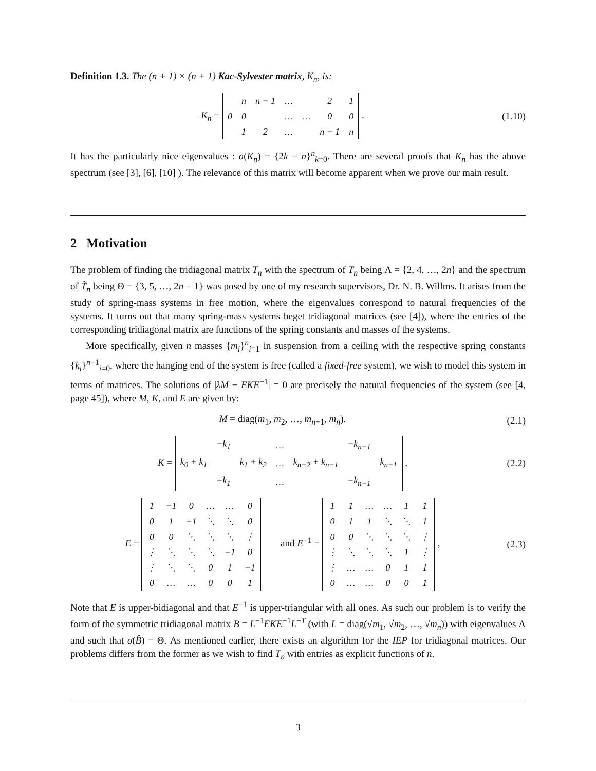Definition 1.3. The (n + 1) × (n + 1) Kac-Sylvester matrix, K<sub>n</sub>, is:
K<sub>n</sub> =
| | n | n − 1 | … | | 2 | 1 |
| 0 | 0 | | … | … | 0 | 0 |
| | 1 | 2 | … | | n − 1 | n |
.
(1.10)
It has the particularly nice eigenvalues : σ(K<sub>n</sub>) = {2k − n}<sup>n</sup><sub>k=0</sub>. There are several proofs that K<sub>n</sub> has the above spectrum (see [3], [6], [10] ). The relevance of this matrix will become apparent when we prove our main result.
2 Motivation
The problem of finding the tridiagonal matrix T<sub>n</sub> with the spectrum of T<sub>n</sub> being Λ = {2, 4, …, 2n} and the spectrum of T̂<sub>n</sub> being Θ = {3, 5, …, 2n − 1} was posed by one of my research supervisors, Dr. N. B. Willms. It arises from the study of spring-mass systems in free motion, where the eigenvalues correspond to natural frequencies of the systems. It turns out that many spring-mass systems beget tridiagonal matrices (see [4]), where the entries of the corresponding tridiagonal matrix are functions of the spring constants and masses of the systems.
More specifically, given n masses {m<sub>i</sub>}<sup>n</sup><sub>i=1</sub> in suspension from a ceiling with the respective spring constants {k<sub>i</sub>}<sup>n−1</sup><sub>i=0</sub>, where the hanging end of the system is free (called a fixed-free system), we wish to model this system in terms of matrices. The solutions of |λM − EKE<sup>−1</sup>| = 0 are precisely the natural frequencies of the system (see [4, page 45]), where M, K, and E are given by:
M = diag(m<sub>1</sub>, m<sub>2</sub>, …, m<sub>n−1</sub>, m<sub>n</sub>). (2.1)
K =
| | −k<sub>1</sub> | | … | | −k<sub>n−1</sub> | |
| k<sub>0</sub> + k<sub>1</sub> | | k<sub>1</sub> + k<sub>2</sub> | … | k<sub>n−2</sub> + k<sub>n−1</sub> | | k<sub>n−1</sub> |
| | −k<sub>1</sub> | | … | | −k<sub>n−1</sub> | |
,
(2.2)
E =
| 1 | −1 | 0 | … | … | 0 |
| 0 | 1 | −1 | ⋱ | ⋱ | 0 |
| 0 | 0 | ⋱ | ⋱ | ⋱ | ⋮ |
| ⋮ | ⋱ | ⋱ | ⋱ | −1 | 0 |
| ⋮ | ⋱ | ⋱ | 0 | 1 | −1 |
| 0 | … | … | 0 | 0 | 1 |
and E<sup>−1</sup> =
| 1 | 1 | … | … | 1 | 1 |
| 0 | 1 | 1 | ⋱ | ⋱ | 1 |
| 0 | 0 | ⋱ | ⋱ | ⋱ | ⋮ |
| ⋮ | ⋱ | ⋱ | ⋱ | 1 | ⋮ |
| ⋮ | … | … | 0 | 1 | 1 |
| 0 | … | … | 0 | 0 | 1 |
,
(2.3)
Note that E is upper-bidiagonal and that E<sup>−1</sup> is upper-triangular with all ones. As such our problem is to verify the form of the symmetric tridiagonal matrix B = L<sup>−1</sup>EKE<sup>−1</sup>L<sup>−T</sup> (with L = diag(√m<sub>1</sub>, √m<sub>2</sub>, …, √m<sub>n</sub>)) with eigenvalues Λ and such that σ(B̂) = Θ. As mentioned earlier, there exists an algorithm for the IEP for tridiagonal matrices. Our problems differs from the former as we wish to find T<sub>n</sub> with entries as explicit functions of n.
3